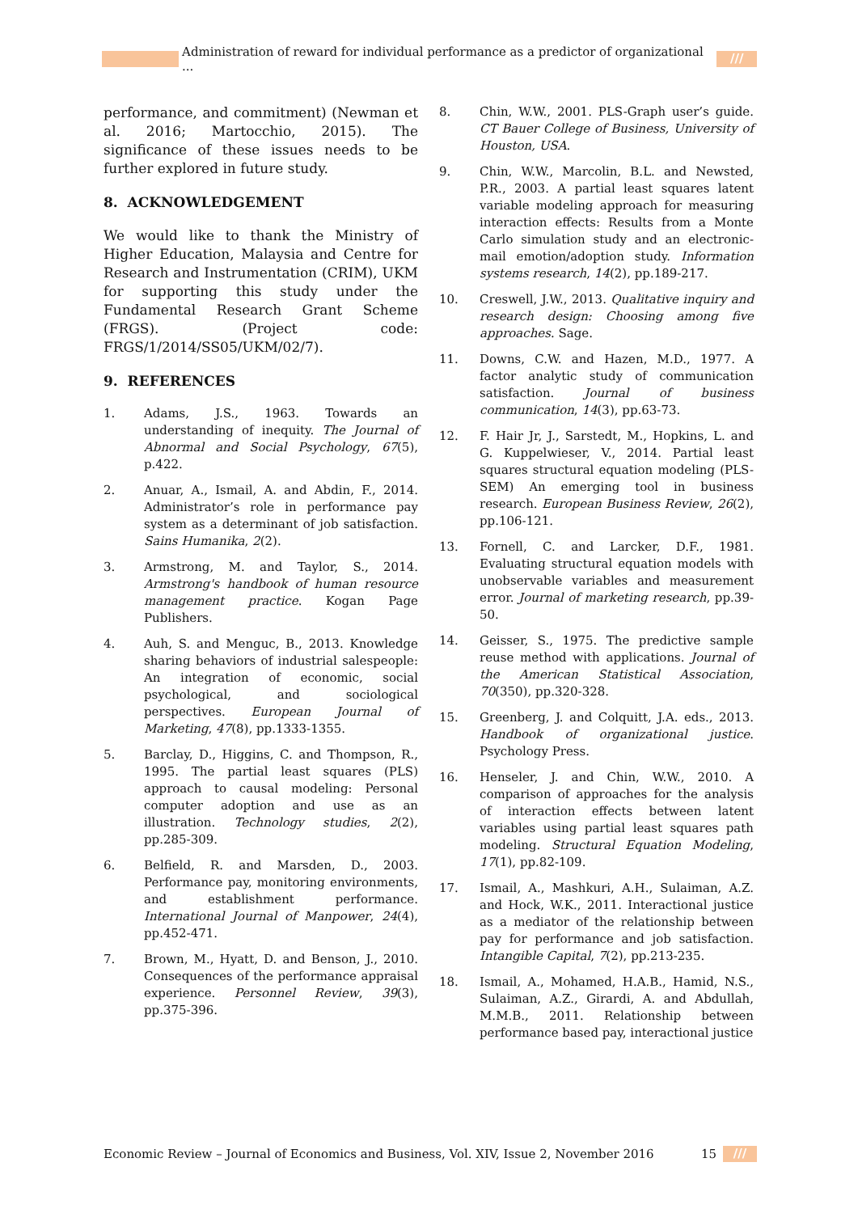Administration of reward for individual performance as a predictor of organizational ... ///
performance, and commitment) (Newman et al. 2016; Martocchio, 2015). The significance of these issues needs to be further explored in future study.
8. ACKNOWLEDGEMENT
We would like to thank the Ministry of Higher Education, Malaysia and Centre for Research and Instrumentation (CRIM), UKM for supporting this study under the Fundamental Research Grant Scheme (FRGS). (Project code: FRGS/1/2014/SS05/UKM/02/7).
9. REFERENCES
1. Adams, J.S., 1963. Towards an understanding of inequity. The Journal of Abnormal and Social Psychology, 67(5), p.422.
2. Anuar, A., Ismail, A. and Abdin, F., 2014. Administrator’s role in performance pay system as a determinant of job satisfaction. Sains Humanika, 2(2).
3. Armstrong, M. and Taylor, S., 2014. Armstrong's handbook of human resource management practice. Kogan Page Publishers.
4. Auh, S. and Menguc, B., 2013. Knowledge sharing behaviors of industrial salespeople: An integration of economic, social psychological, and sociological perspectives. European Journal of Marketing, 47(8), pp.1333-1355.
5. Barclay, D., Higgins, C. and Thompson, R., 1995. The partial least squares (PLS) approach to causal modeling: Personal computer adoption and use as an illustration. Technology studies, 2(2), pp.285-309.
6. Belfield, R. and Marsden, D., 2003. Performance pay, monitoring environments, and establishment performance. International Journal of Manpower, 24(4), pp.452-471.
7. Brown, M., Hyatt, D. and Benson, J., 2010. Consequences of the performance appraisal experience. Personnel Review, 39(3), pp.375-396.
8. Chin, W.W., 2001. PLS-Graph user’s guide. CT Bauer College of Business, University of Houston, USA.
9. Chin, W.W., Marcolin, B.L. and Newsted, P.R., 2003. A partial least squares latent variable modeling approach for measuring interaction effects: Results from a Monte Carlo simulation study and an electronic-mail emotion/adoption study. Information systems research, 14(2), pp.189-217.
10. Creswell, J.W., 2013. Qualitative inquiry and research design: Choosing among five approaches. Sage.
11. Downs, C.W. and Hazen, M.D., 1977. A factor analytic study of communication satisfaction. Journal of business communication, 14(3), pp.63-73.
12. F. Hair Jr, J., Sarstedt, M., Hopkins, L. and G. Kuppelwieser, V., 2014. Partial least squares structural equation modeling (PLS-SEM) An emerging tool in business research. European Business Review, 26(2), pp.106-121.
13. Fornell, C. and Larcker, D.F., 1981. Evaluating structural equation models with unobservable variables and measurement error. Journal of marketing research, pp.39-50.
14. Geisser, S., 1975. The predictive sample reuse method with applications. Journal of the American Statistical Association, 70(350), pp.320-328.
15. Greenberg, J. and Colquitt, J.A. eds., 2013. Handbook of organizational justice. Psychology Press.
16. Henseler, J. and Chin, W.W., 2010. A comparison of approaches for the analysis of interaction effects between latent variables using partial least squares path modeling. Structural Equation Modeling, 17(1), pp.82-109.
17. Ismail, A., Mashkuri, A.H., Sulaiman, A.Z. and Hock, W.K., 2011. Interactional justice as a mediator of the relationship between pay for performance and job satisfaction. Intangible Capital, 7(2), pp.213-235.
18. Ismail, A., Mohamed, H.A.B., Hamid, N.S., Sulaiman, A.Z., Girardi, A. and Abdullah, M.M.B., 2011. Relationship between performance based pay, interactional justice
Economic Review – Journal of Economics and Business, Vol. XIV, Issue 2, November 2016 15 ///